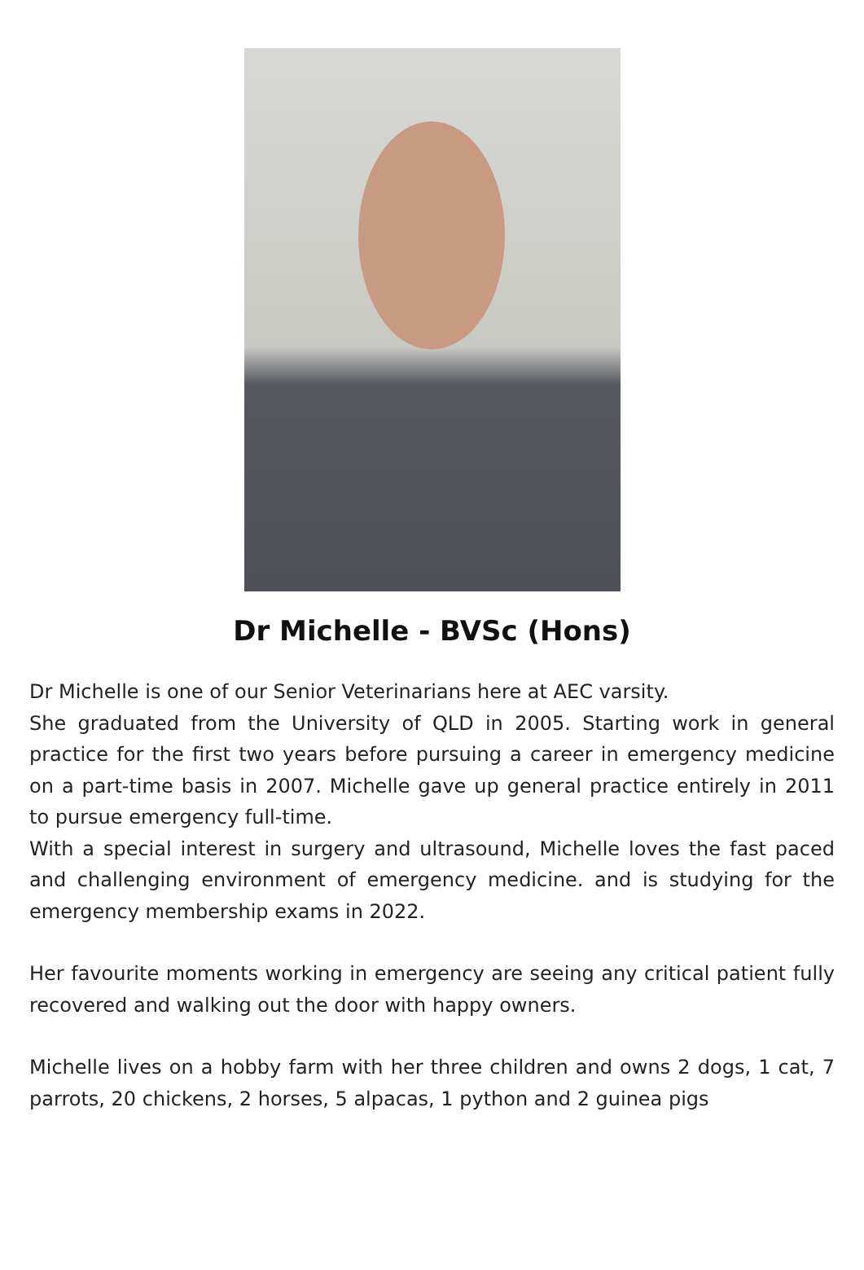Dr Michelle - BVSc (Hons)
Dr Michelle is one of our Senior Veterinarians here at AEC varsity.
She graduated from the University of QLD in 2005. Starting work in general practice for the first two years before pursuing a career in emergency medicine on a part-time basis in 2007. Michelle gave up general practice entirely in 2011 to pursue emergency full-time.
With a special interest in surgery and ultrasound, Michelle loves the fast paced and challenging environment of emergency medicine. and is studying for the emergency membership exams in 2022.
Her favourite moments working in emergency are seeing any critical patient fully recovered and walking out the door with happy owners.
Michelle lives on a hobby farm with her three children and owns 2 dogs, 1 cat, 7 parrots, 20 chickens, 2 horses, 5 alpacas, 1 python and 2 guinea pigs